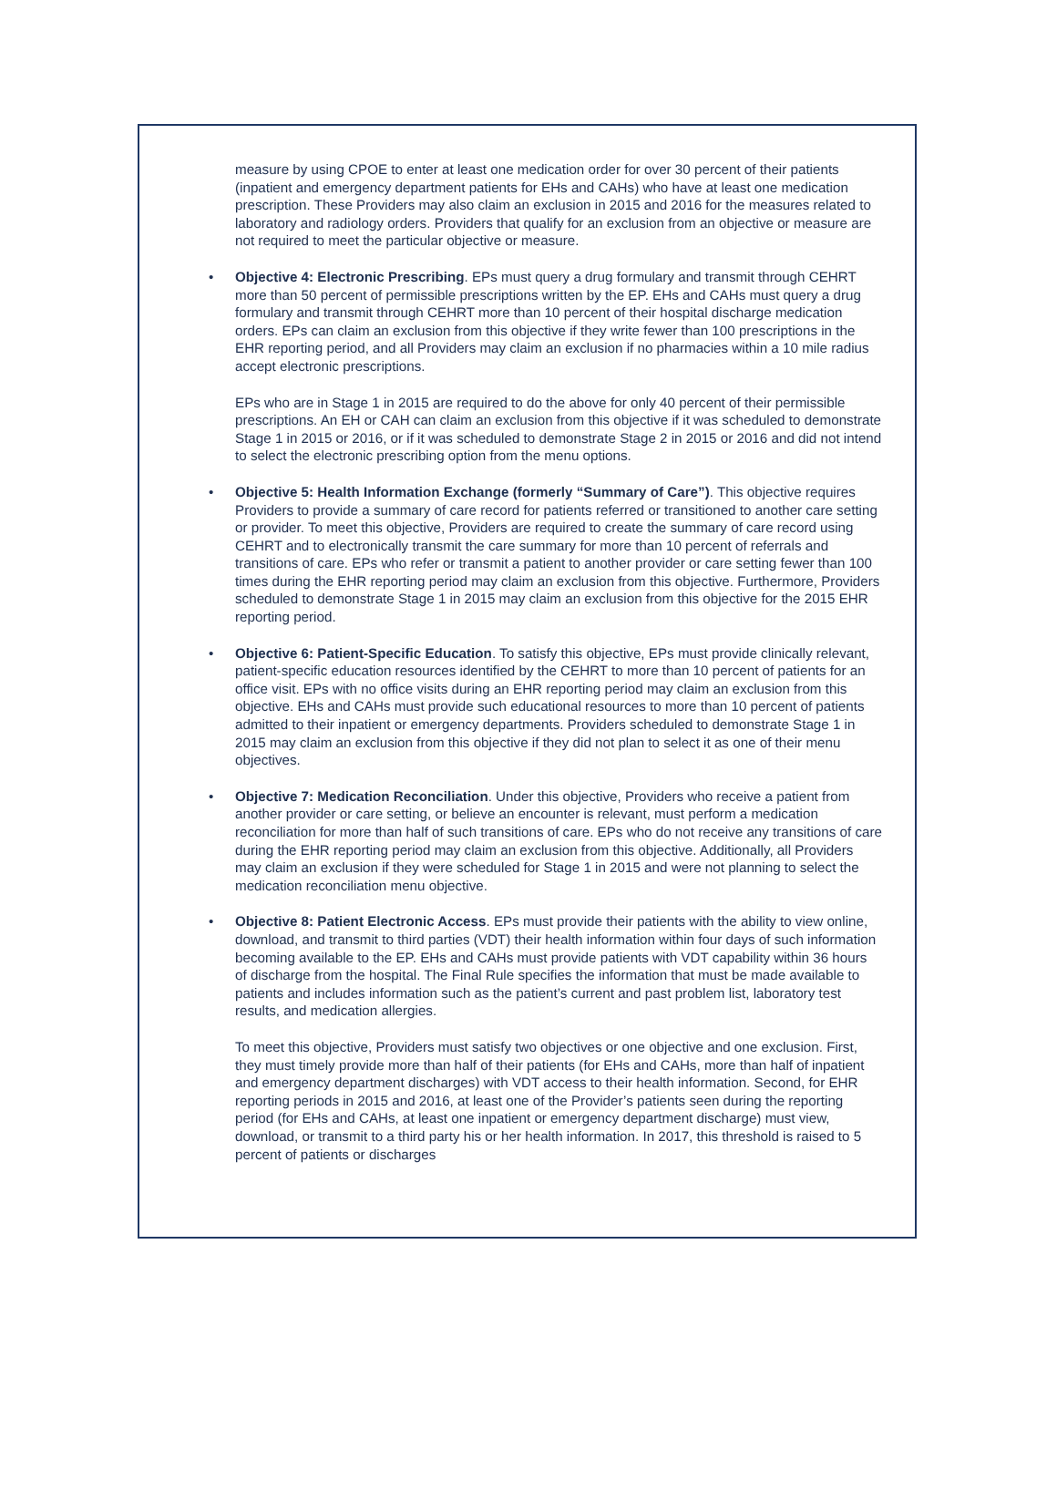measure by using CPOE to enter at least one medication order for over 30 percent of their patients (inpatient and emergency department patients for EHs and CAHs) who have at least one medication prescription. These Providers may also claim an exclusion in 2015 and 2016 for the measures related to laboratory and radiology orders. Providers that qualify for an exclusion from an objective or measure are not required to meet the particular objective or measure.
• Objective 4: Electronic Prescribing. EPs must query a drug formulary and transmit through CEHRT more than 50 percent of permissible prescriptions written by the EP. EHs and CAHs must query a drug formulary and transmit through CEHRT more than 10 percent of their hospital discharge medication orders. EPs can claim an exclusion from this objective if they write fewer than 100 prescriptions in the EHR reporting period, and all Providers may claim an exclusion if no pharmacies within a 10 mile radius accept electronic prescriptions.
EPs who are in Stage 1 in 2015 are required to do the above for only 40 percent of their permissible prescriptions. An EH or CAH can claim an exclusion from this objective if it was scheduled to demonstrate Stage 1 in 2015 or 2016, or if it was scheduled to demonstrate Stage 2 in 2015 or 2016 and did not intend to select the electronic prescribing option from the menu options.
• Objective 5: Health Information Exchange (formerly “Summary of Care”). This objective requires Providers to provide a summary of care record for patients referred or transitioned to another care setting or provider. To meet this objective, Providers are required to create the summary of care record using CEHRT and to electronically transmit the care summary for more than 10 percent of referrals and transitions of care. EPs who refer or transmit a patient to another provider or care setting fewer than 100 times during the EHR reporting period may claim an exclusion from this objective. Furthermore, Providers scheduled to demonstrate Stage 1 in 2015 may claim an exclusion from this objective for the 2015 EHR reporting period.
• Objective 6: Patient-Specific Education. To satisfy this objective, EPs must provide clinically relevant, patient-specific education resources identified by the CEHRT to more than 10 percent of patients for an office visit. EPs with no office visits during an EHR reporting period may claim an exclusion from this objective. EHs and CAHs must provide such educational resources to more than 10 percent of patients admitted to their inpatient or emergency departments. Providers scheduled to demonstrate Stage 1 in 2015 may claim an exclusion from this objective if they did not plan to select it as one of their menu objectives.
• Objective 7: Medication Reconciliation. Under this objective, Providers who receive a patient from another provider or care setting, or believe an encounter is relevant, must perform a medication reconciliation for more than half of such transitions of care. EPs who do not receive any transitions of care during the EHR reporting period may claim an exclusion from this objective. Additionally, all Providers may claim an exclusion if they were scheduled for Stage 1 in 2015 and were not planning to select the medication reconciliation menu objective.
• Objective 8: Patient Electronic Access. EPs must provide their patients with the ability to view online, download, and transmit to third parties (VDT) their health information within four days of such information becoming available to the EP. EHs and CAHs must provide patients with VDT capability within 36 hours of discharge from the hospital. The Final Rule specifies the information that must be made available to patients and includes information such as the patient’s current and past problem list, laboratory test results, and medication allergies.
To meet this objective, Providers must satisfy two objectives or one objective and one exclusion. First, they must timely provide more than half of their patients (for EHs and CAHs, more than half of inpatient and emergency department discharges) with VDT access to their health information. Second, for EHR reporting periods in 2015 and 2016, at least one of the Provider’s patients seen during the reporting period (for EHs and CAHs, at least one inpatient or emergency department discharge) must view, download, or transmit to a third party his or her health information. In 2017, this threshold is raised to 5 percent of patients or discharges